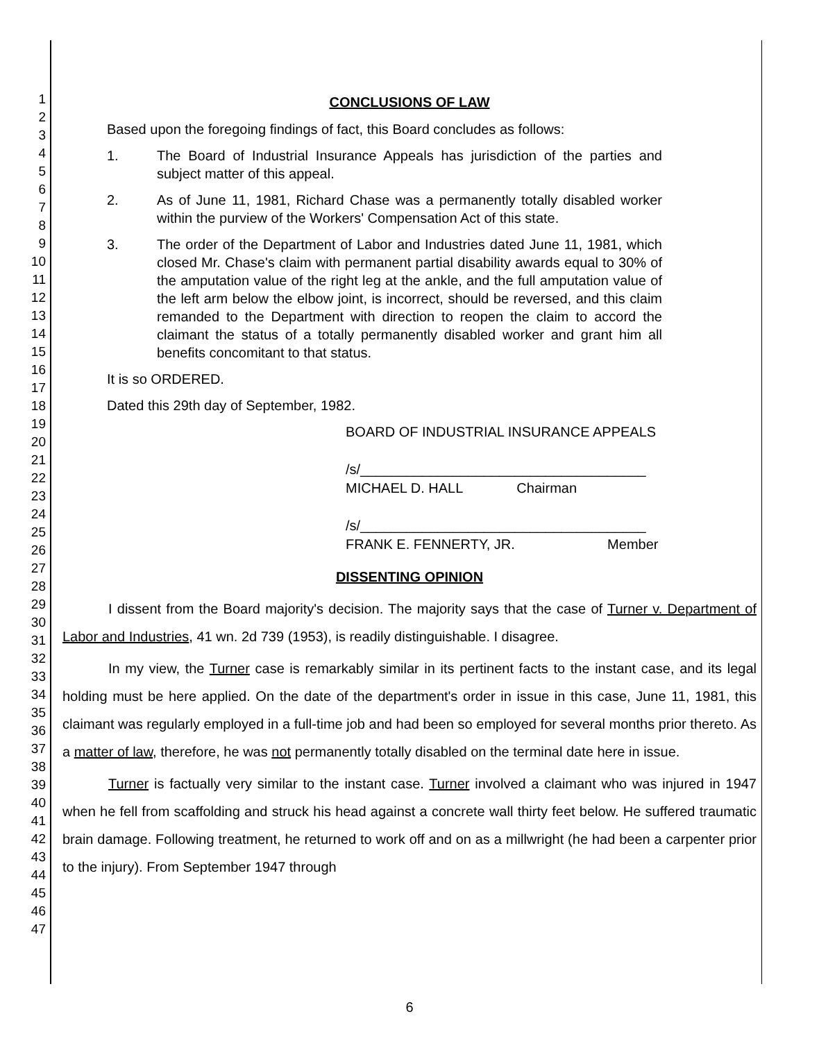1
2
3
4
5
6
7
8
9
10
11
12
13
14
15
16
17
18
19
20
21
22
23
24
25
26
27
28
29
30
31
32
33
34
35
36
37
38
39
40
41
42
43
44
45
46
47
CONCLUSIONS OF LAW
Based upon the foregoing findings of fact, this Board concludes as follows:
1. The Board of Industrial Insurance Appeals has jurisdiction of the parties and subject matter of this appeal.
2. As of June 11, 1981, Richard Chase was a permanently totally disabled worker within the purview of the Workers' Compensation Act of this state.
3. The order of the Department of Labor and Industries dated June 11, 1981, which closed Mr. Chase's claim with permanent partial disability awards equal to 30% of the amputation value of the right leg at the ankle, and the full amputation value of the left arm below the elbow joint, is incorrect, should be reversed, and this claim remanded to the Department with direction to reopen the claim to accord the claimant the status of a totally permanently disabled worker and grant him all benefits concomitant to that status.
It is so ORDERED.
Dated this 29th day of September, 1982.
BOARD OF INDUSTRIAL INSURANCE APPEALS
/s/_____________________________________
MICHAEL D. HALL Chairman
/s/_____________________________________
FRANK E. FENNERTY, JR. Member
DISSENTING OPINION
I dissent from the Board majority's decision. The majority says that the case of Turner v. Department of Labor and Industries, 41 wn. 2d 739 (1953), is readily distinguishable. I disagree.
In my view, the Turner case is remarkably similar in its pertinent facts to the instant case, and its legal holding must be here applied. On the date of the department's order in issue in this case, June 11, 1981, this claimant was regularly employed in a full-time job and had been so employed for several months prior thereto. As a matter of law, therefore, he was not permanently totally disabled on the terminal date here in issue.
Turner is factually very similar to the instant case. Turner involved a claimant who was injured in 1947 when he fell from scaffolding and struck his head against a concrete wall thirty feet below. He suffered traumatic brain damage. Following treatment, he returned to work off and on as a millwright (he had been a carpenter prior to the injury). From September 1947 through
6